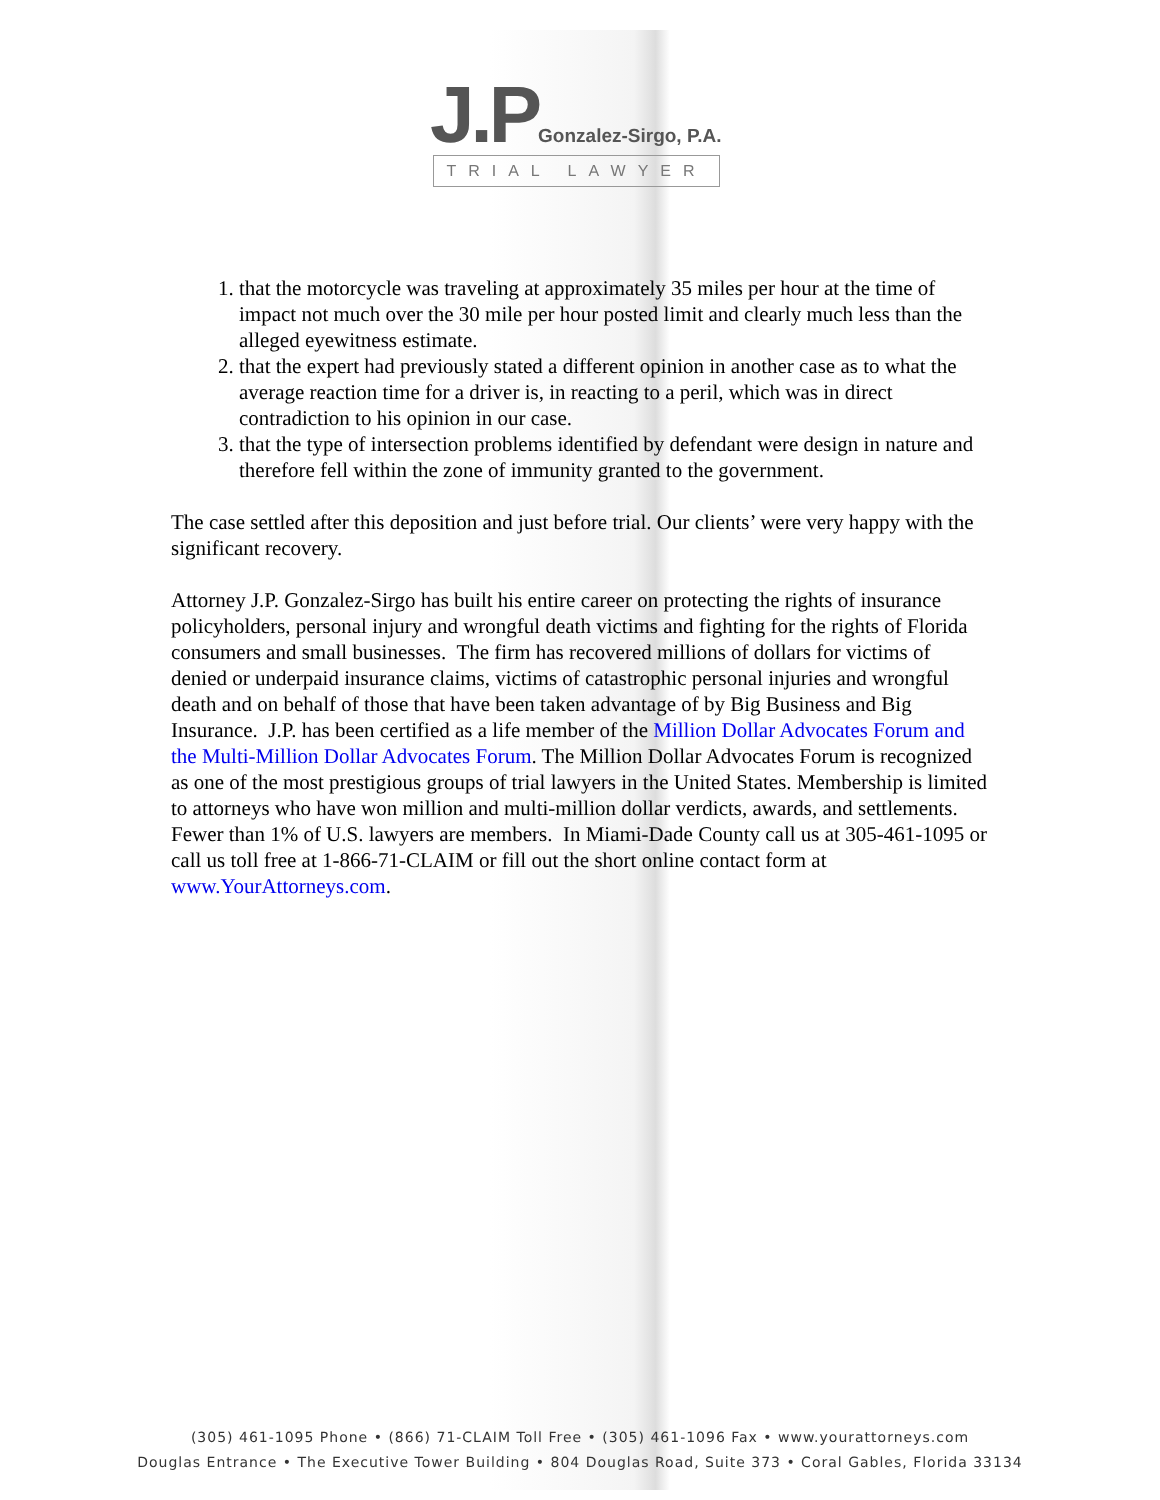J.P Gonzalez-Sirgo, P.A.
TRIAL LAWYER
1. that the motorcycle was traveling at approximately 35 miles per hour at the time of impact not much over the 30 mile per hour posted limit and clearly much less than the alleged eyewitness estimate.
2. that the expert had previously stated a different opinion in another case as to what the average reaction time for a driver is, in reacting to a peril, which was in direct contradiction to his opinion in our case.
3. that the type of intersection problems identified by defendant were design in nature and therefore fell within the zone of immunity granted to the government.
The case settled after this deposition and just before trial. Our clients’ were very happy with the significant recovery.
Attorney J.P. Gonzalez-Sirgo has built his entire career on protecting the rights of insurance policyholders, personal injury and wrongful death victims and fighting for the rights of Florida consumers and small businesses. The firm has recovered millions of dollars for victims of denied or underpaid insurance claims, victims of catastrophic personal injuries and wrongful death and on behalf of those that have been taken advantage of by Big Business and Big Insurance. J.P. has been certified as a life member of the Million Dollar Advocates Forum and the Multi-Million Dollar Advocates Forum. The Million Dollar Advocates Forum is recognized as one of the most prestigious groups of trial lawyers in the United States. Membership is limited to attorneys who have won million and multi-million dollar verdicts, awards, and settlements. Fewer than 1% of U.S. lawyers are members. In Miami-Dade County call us at 305-461-1095 or call us toll free at 1-866-71-CLAIM or fill out the short online contact form at www.YourAttorneys.com.
(305) 461-1095 Phone • (866) 71-CLAIM Toll Free • (305) 461-1096 Fax • www.yourattorneys.com
Douglas Entrance • The Executive Tower Building • 804 Douglas Road, Suite 373 • Coral Gables, Florida 33134